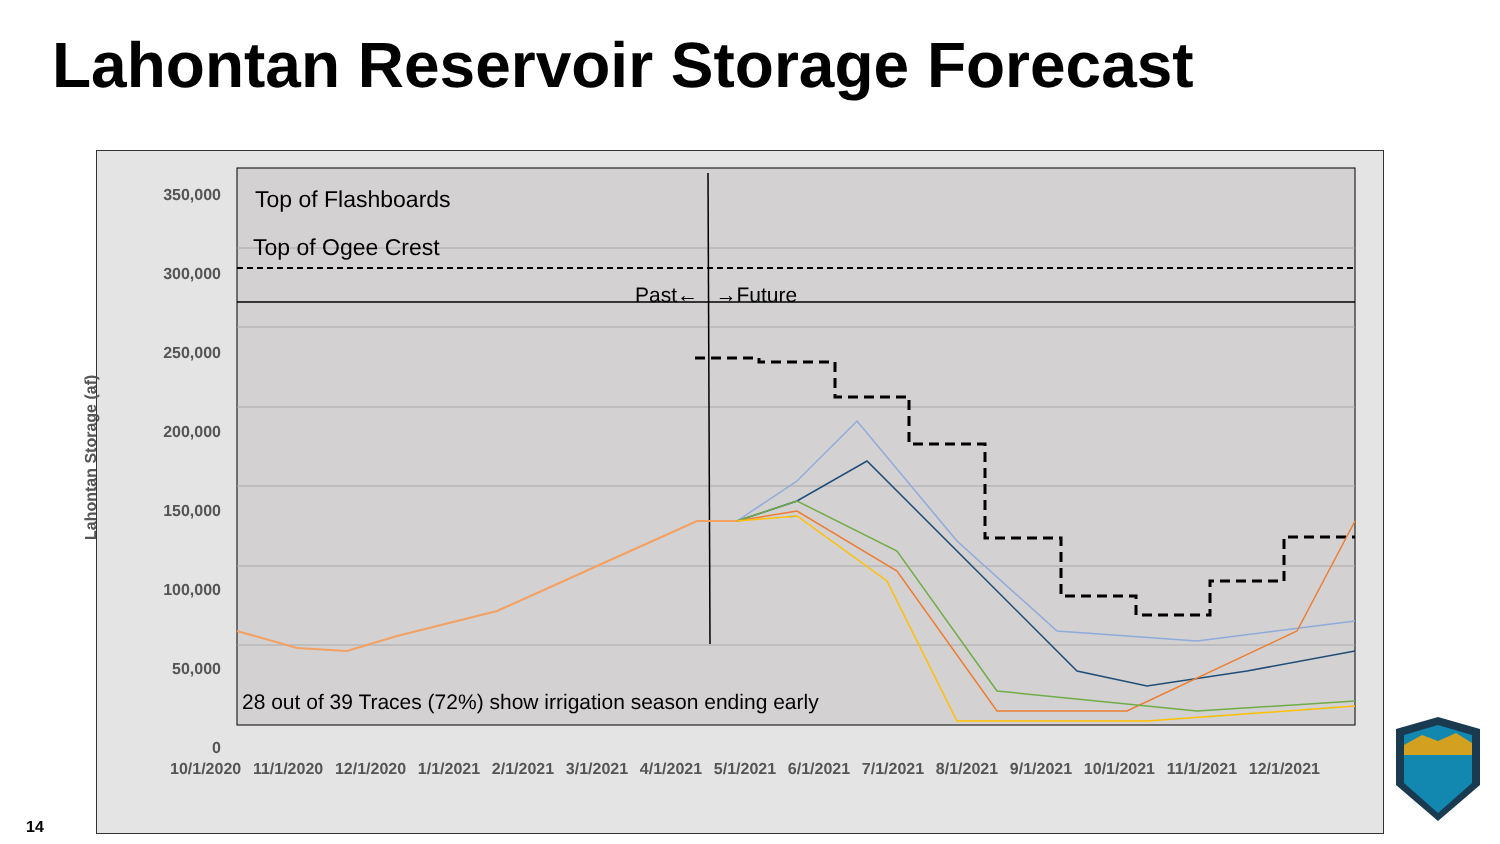Lahontan Reservoir Storage Forecast
350,000
300,000
250,000
200,000
150,000
100,000
50,000
0
Lahontan Storage (af)
Top of Flashboards
Top of Ogee Crest
Past← →Future
28 out of 39 Traces (72%) show irrigation season ending early
10/1/2020 11/1/2020 12/1/2020 1/1/2021 2/1/2021 3/1/2021 4/1/2021 5/1/2021 6/1/2021 7/1/2021 8/1/2021 9/1/2021 10/1/2021 11/1/2021 12/1/2021
14